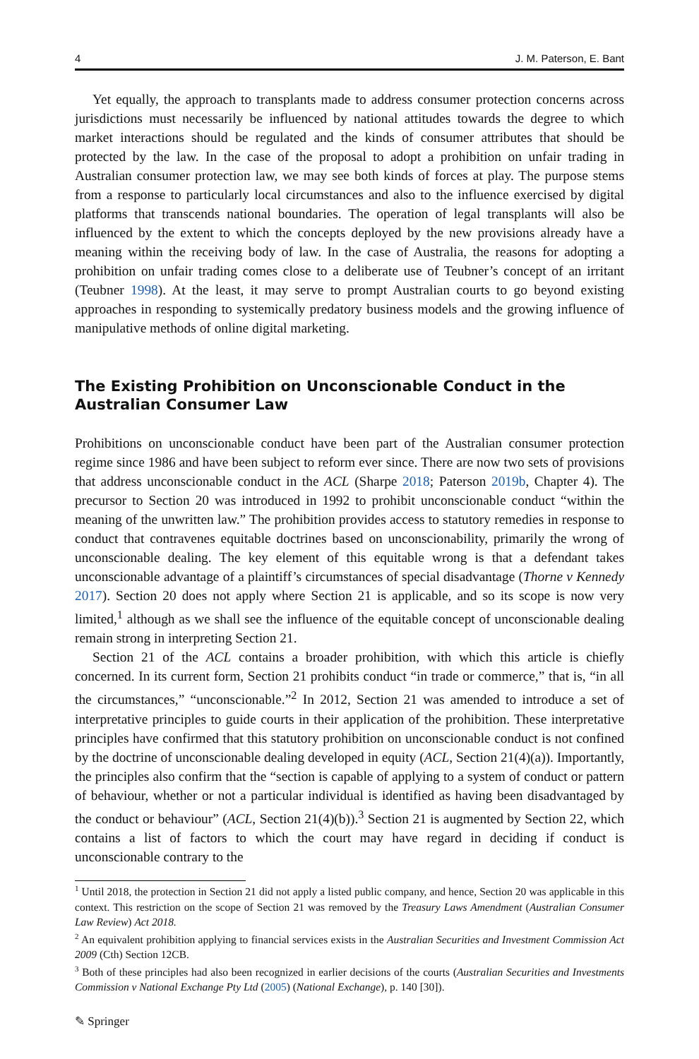4 J. M. Paterson, E. Bant
Yet equally, the approach to transplants made to address consumer protection concerns across jurisdictions must necessarily be influenced by national attitudes towards the degree to which market interactions should be regulated and the kinds of consumer attributes that should be protected by the law. In the case of the proposal to adopt a prohibition on unfair trading in Australian consumer protection law, we may see both kinds of forces at play. The purpose stems from a response to particularly local circumstances and also to the influence exercised by digital platforms that transcends national boundaries. The operation of legal transplants will also be influenced by the extent to which the concepts deployed by the new provisions already have a meaning within the receiving body of law. In the case of Australia, the reasons for adopting a prohibition on unfair trading comes close to a deliberate use of Teubner’s concept of an irritant (Teubner 1998). At the least, it may serve to prompt Australian courts to go beyond existing approaches in responding to systemically predatory business models and the growing influence of manipulative methods of online digital marketing.
The Existing Prohibition on Unconscionable Conduct in the Australian Consumer Law
Prohibitions on unconscionable conduct have been part of the Australian consumer protection regime since 1986 and have been subject to reform ever since. There are now two sets of provisions that address unconscionable conduct in the ACL (Sharpe 2018; Paterson 2019b, Chapter 4). The precursor to Section 20 was introduced in 1992 to prohibit unconscionable conduct “within the meaning of the unwritten law.” The prohibition provides access to statutory remedies in response to conduct that contravenes equitable doctrines based on unconscionability, primarily the wrong of unconscionable dealing. The key element of this equitable wrong is that a defendant takes unconscionable advantage of a plaintiff’s circumstances of special disadvantage (Thorne v Kennedy 2017). Section 20 does not apply where Section 21 is applicable, and so its scope is now very limited,<sup>1</sup> although as we shall see the influence of the equitable concept of unconscionable dealing remain strong in interpreting Section 21.
Section 21 of the ACL contains a broader prohibition, with which this article is chiefly concerned. In its current form, Section 21 prohibits conduct “in trade or commerce,” that is, “in all the circumstances,” “unconscionable.”<sup>2</sup> In 2012, Section 21 was amended to introduce a set of interpretative principles to guide courts in their application of the prohibition. These interpretative principles have confirmed that this statutory prohibition on unconscionable conduct is not confined by the doctrine of unconscionable dealing developed in equity (ACL, Section 21(4)(a)). Importantly, the principles also confirm that the “section is capable of applying to a system of conduct or pattern of behaviour, whether or not a particular individual is identified as having been disadvantaged by the conduct or behaviour” (ACL, Section 21(4)(b)).<sup>3</sup> Section 21 is augmented by Section 22, which contains a list of factors to which the court may have regard in deciding if conduct is unconscionable contrary to the
<sup>1</sup> Until 2018, the protection in Section 21 did not apply a listed public company, and hence, Section 20 was applicable in this context. This restriction on the scope of Section 21 was removed by the Treasury Laws Amendment (Australian Consumer Law Review) Act 2018.
<sup>2</sup> An equivalent prohibition applying to financial services exists in the Australian Securities and Investment Commission Act 2009 (Cth) Section 12CB.
<sup>3</sup> Both of these principles had also been recognized in earlier decisions of the courts (Australian Securities and Investments Commission v National Exchange Pty Ltd (2005) (National Exchange), p. 140 [30]).
✎ Springer